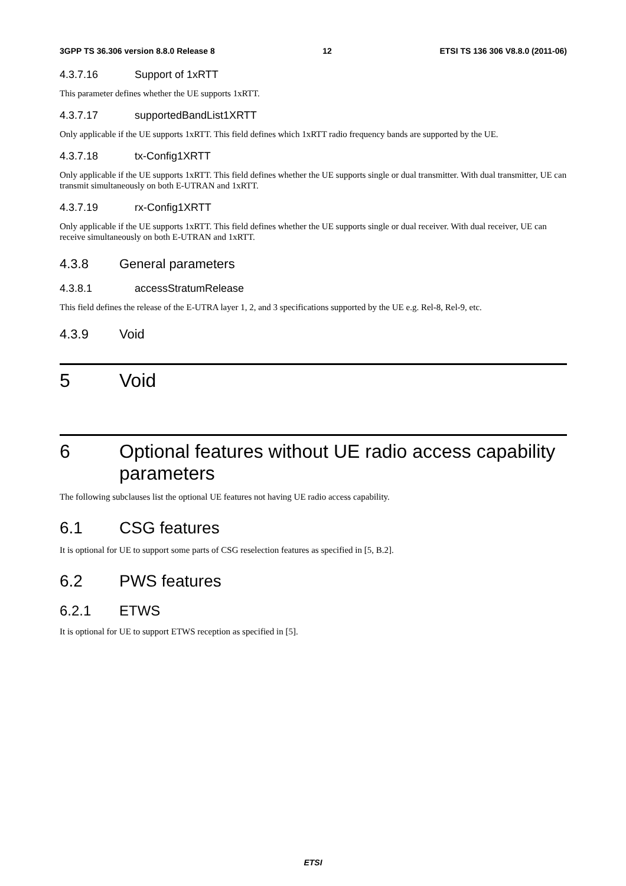3GPP TS 36.306 version 8.8.0 Release 8 12 ETSI TS 136 306 V8.8.0 (2011-06)
4.3.7.16 Support of 1xRTT
This parameter defines whether the UE supports 1xRTT.
4.3.7.17 supportedBandList1XRTT
Only applicable if the UE supports 1xRTT. This field defines which 1xRTT radio frequency bands are supported by the UE.
4.3.7.18 tx-Config1XRTT
Only applicable if the UE supports 1xRTT. This field defines whether the UE supports single or dual transmitter. With dual transmitter, UE can transmit simultaneously on both E-UTRAN and 1xRTT.
4.3.7.19 rx-Config1XRTT
Only applicable if the UE supports 1xRTT. This field defines whether the UE supports single or dual receiver. With dual receiver, UE can receive simultaneously on both E-UTRAN and 1xRTT.
4.3.8 General parameters
4.3.8.1 accessStratumRelease
This field defines the release of the E-UTRA layer 1, 2, and 3 specifications supported by the UE e.g. Rel-8, Rel-9, etc.
4.3.9 Void
5 Void
6 Optional features without UE radio access capability parameters
The following subclauses list the optional UE features not having UE radio access capability.
6.1 CSG features
It is optional for UE to support some parts of CSG reselection features as specified in [5, B.2].
6.2 PWS features
6.2.1 ETWS
It is optional for UE to support ETWS reception as specified in [5].
ETSI